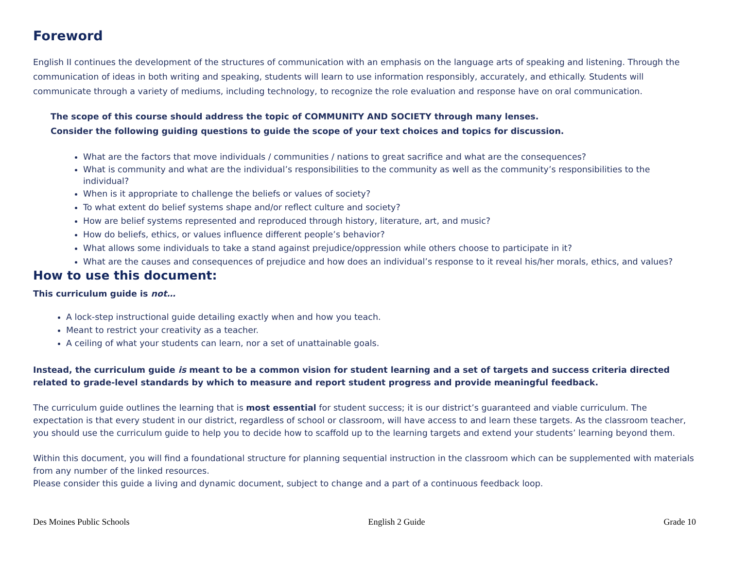Foreword
English II continues the development of the structures of communication with an emphasis on the language arts of speaking and listening. Through the communication of ideas in both writing and speaking, students will learn to use information responsibly, accurately, and ethically. Students will communicate through a variety of mediums, including technology, to recognize the role evaluation and response have on oral communication.
The scope of this course should address the topic of COMMUNITY AND SOCIETY through many lenses.
Consider the following guiding questions to guide the scope of your text choices and topics for discussion.
What are the factors that move individuals / communities / nations to great sacrifice and what are the consequences?
What is community and what are the individual’s responsibilities to the community as well as the community’s responsibilities to the individual?
When is it appropriate to challenge the beliefs or values of society?
To what extent do belief systems shape and/or reflect culture and society?
How are belief systems represented and reproduced through history, literature, art, and music?
How do beliefs, ethics, or values influence different people’s behavior?
What allows some individuals to take a stand against prejudice/oppression while others choose to participate in it?
What are the causes and consequences of prejudice and how does an individual’s response to it reveal his/her morals, ethics, and values?
How to use this document:
This curriculum guide is not…
A lock-step instructional guide detailing exactly when and how you teach.
Meant to restrict your creativity as a teacher.
A ceiling of what your students can learn, nor a set of unattainable goals.
Instead, the curriculum guide is meant to be a common vision for student learning and a set of targets and success criteria directed related to grade-level standards by which to measure and report student progress and provide meaningful feedback.
The curriculum guide outlines the learning that is most essential for student success; it is our district’s guaranteed and viable curriculum. The expectation is that every student in our district, regardless of school or classroom, will have access to and learn these targets. As the classroom teacher, you should use the curriculum guide to help you to decide how to scaffold up to the learning targets and extend your students’ learning beyond them.
Within this document, you will find a foundational structure for planning sequential instruction in the classroom which can be supplemented with materials from any number of the linked resources.
Please consider this guide a living and dynamic document, subject to change and a part of a continuous feedback loop.
Des Moines Public Schools English 2 Guide Grade 10